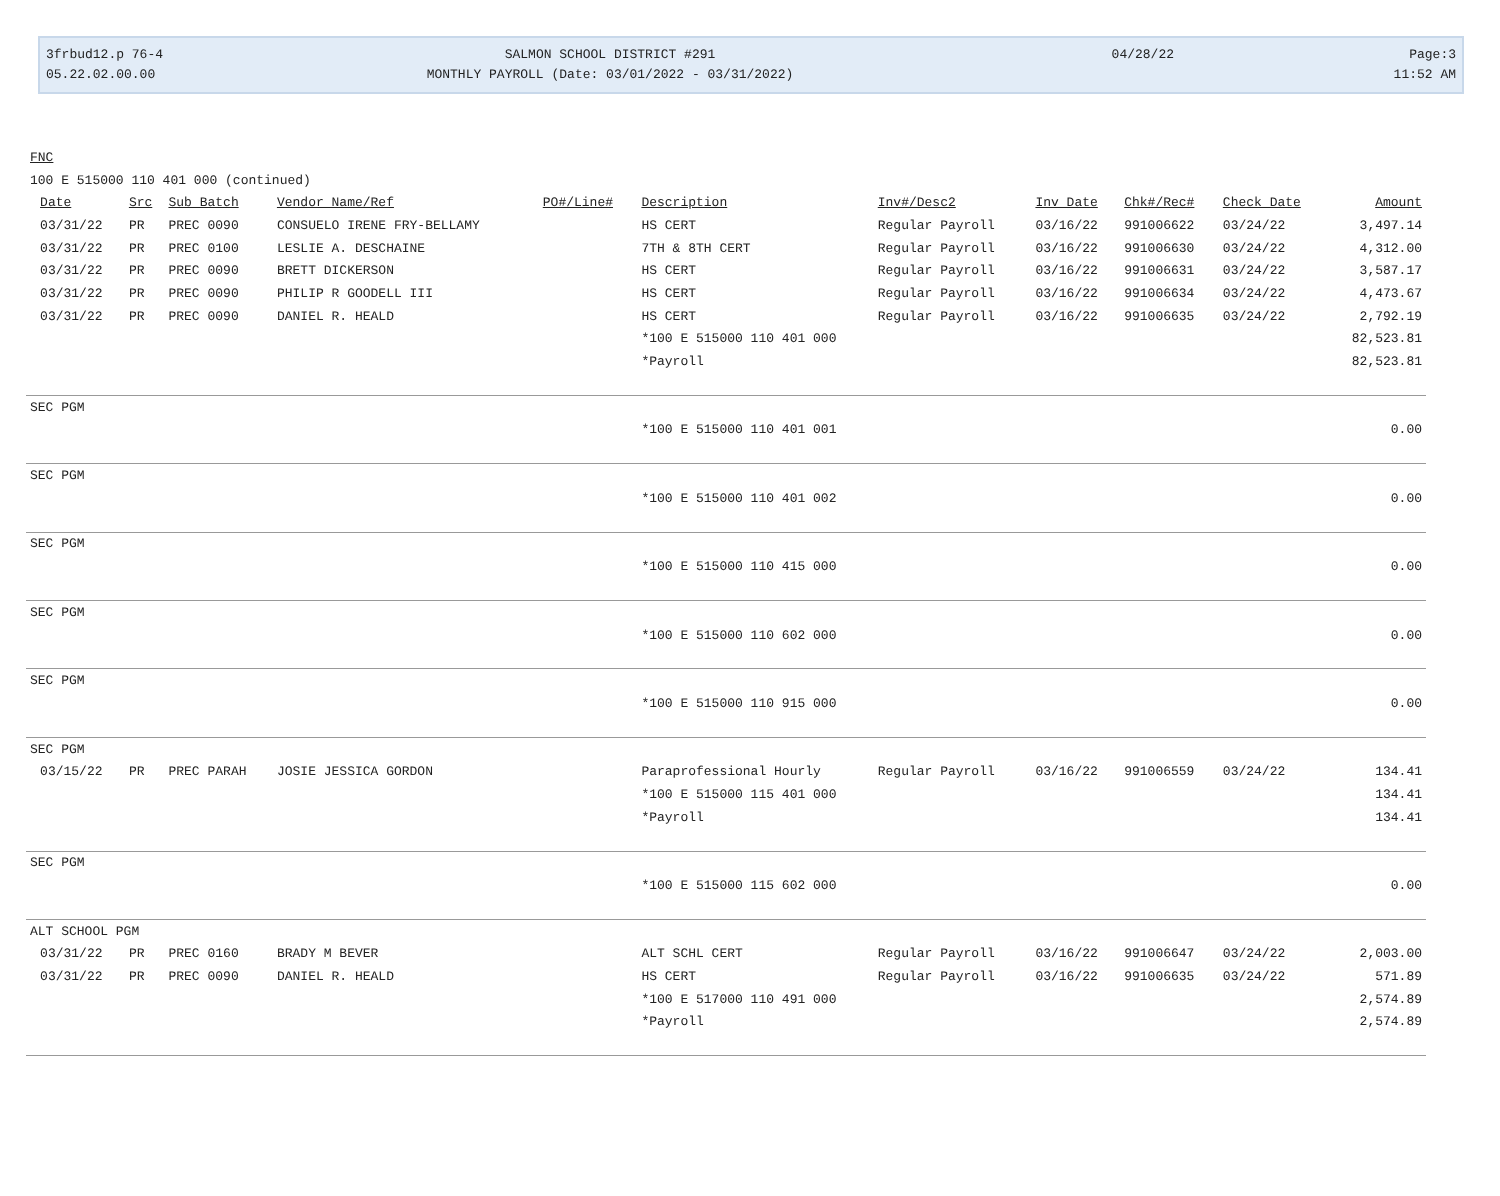3frbud12.p 76-4
05.22.02.00.00
SALMON SCHOOL DISTRICT #291
MONTHLY PAYROLL (Date: 03/01/2022 - 03/31/2022)
04/28/22
Page:3
11:52 AM
| FNC | | | | | | | | | | | |
| 100 E 515000 110 401 000 (continued) | | | | | | | | | | | |
| | Date | Src | Sub Batch | Vendor Name/Ref | PO#/Line# | Description | Inv#/Desc2 | Inv Date | Chk#/Rec# | Check Date | Amount |
| | 03/31/22 | PR | PREC 0090 | CONSUELO IRENE FRY-BELLAMY | | HS CERT | Regular Payroll | 03/16/22 | 991006622 | 03/24/22 | 3,497.14 |
| | 03/31/22 | PR | PREC 0100 | LESLIE A. DESCHAINE | | 7TH & 8TH CERT | Regular Payroll | 03/16/22 | 991006630 | 03/24/22 | 4,312.00 |
| | 03/31/22 | PR | PREC 0090 | BRETT DICKERSON | | HS CERT | Regular Payroll | 03/16/22 | 991006631 | 03/24/22 | 3,587.17 |
| | 03/31/22 | PR | PREC 0090 | PHILIP R GOODELL III | | HS CERT | Regular Payroll | 03/16/22 | 991006634 | 03/24/22 | 4,473.67 |
| | 03/31/22 | PR | PREC 0090 | DANIEL R. HEALD | | HS CERT | Regular Payroll | 03/16/22 | 991006635 | 03/24/22 | 2,792.19 |
| | | | | | | *100 E 515000 110 401 000 | | | | | 82,523.81 |
| | | | | | | *Payroll | | | | | 82,523.81 |
| SEC PGM | | | | | | | | | | | |
| | | | | | | *100 E 515000 110 401 001 | | | | | 0.00 |
| SEC PGM | | | | | | | | | | | |
| | | | | | | *100 E 515000 110 401 002 | | | | | 0.00 |
| SEC PGM | | | | | | | | | | | |
| | | | | | | *100 E 515000 110 415 000 | | | | | 0.00 |
| SEC PGM | | | | | | | | | | | |
| | | | | | | *100 E 515000 110 602 000 | | | | | 0.00 |
| SEC PGM | | | | | | | | | | | |
| | | | | | | *100 E 515000 110 915 000 | | | | | 0.00 |
| SEC PGM | | | | | | | | | | | |
| | 03/15/22 | PR | PREC PARAH | JOSIE JESSICA GORDON | | Paraprofessional Hourly | Regular Payroll | 03/16/22 | 991006559 | 03/24/22 | 134.41 |
| | | | | | | *100 E 515000 115 401 000 | | | | | 134.41 |
| | | | | | | *Payroll | | | | | 134.41 |
| SEC PGM | | | | | | | | | | | |
| | | | | | | *100 E 515000 115 602 000 | | | | | 0.00 |
| ALT SCHOOL PGM | | | | | | | | | | | |
| | 03/31/22 | PR | PREC 0160 | BRADY M BEVER | | ALT SCHL CERT | Regular Payroll | 03/16/22 | 991006647 | 03/24/22 | 2,003.00 |
| | 03/31/22 | PR | PREC 0090 | DANIEL R. HEALD | | HS CERT | Regular Payroll | 03/16/22 | 991006635 | 03/24/22 | 571.89 |
| | | | | | | *100 E 517000 110 491 000 | | | | | 2,574.89 |
| | | | | | | *Payroll | | | | | 2,574.89 |